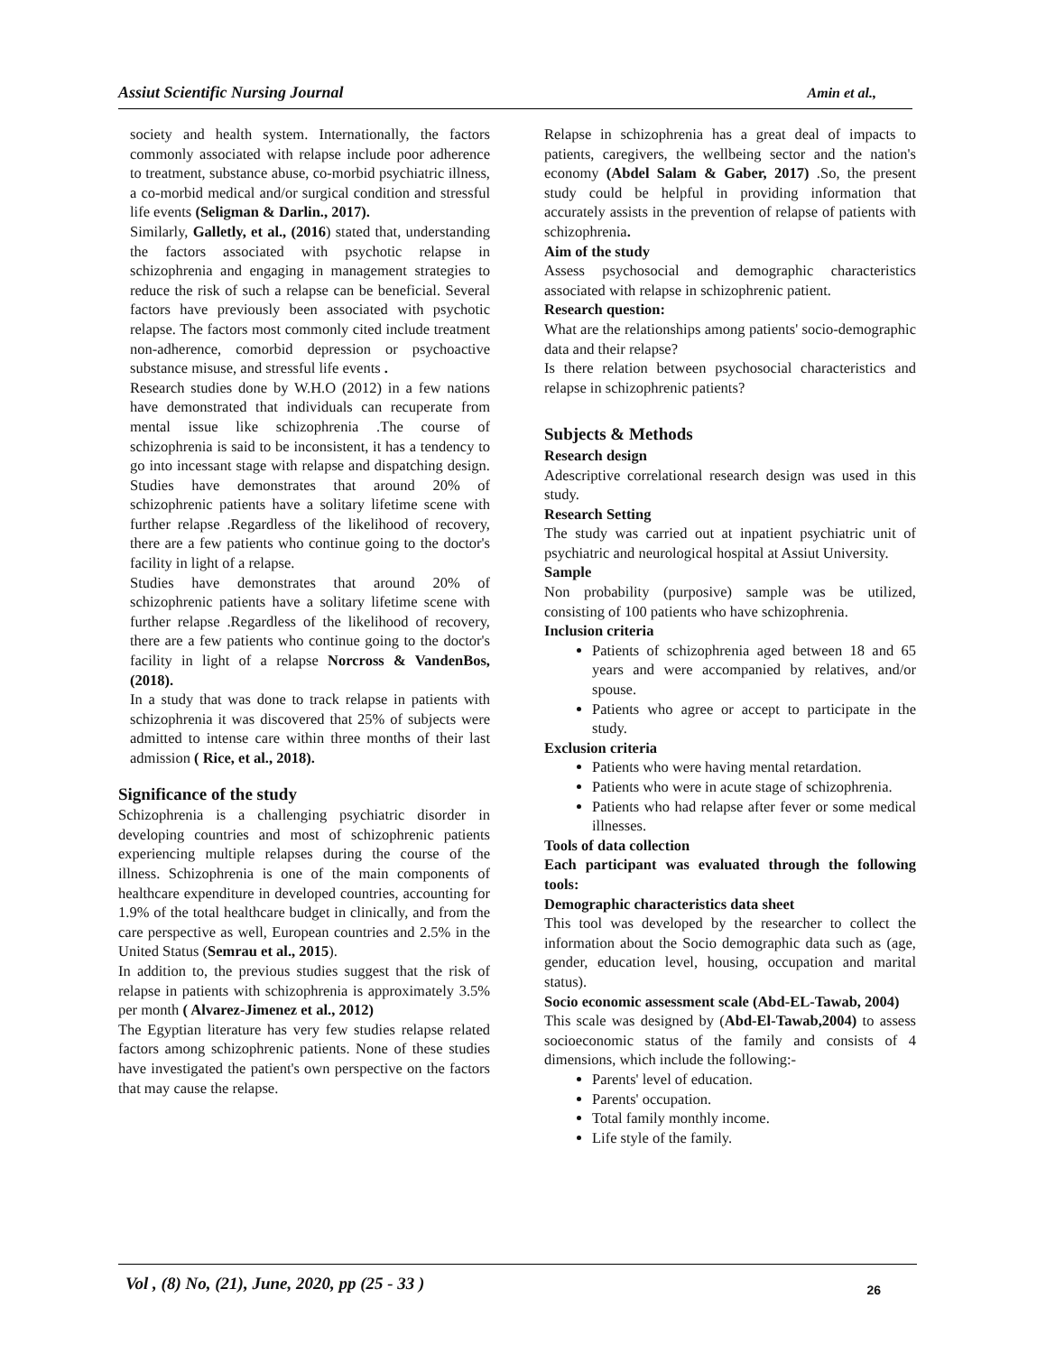Assiut Scientific Nursing Journal Amin et al.,
society and health system. Internationally, the factors commonly associated with relapse include poor adherence to treatment, substance abuse, co-morbid psychiatric illness, a co-morbid medical and/or surgical condition and stressful life events (Seligman & Darlin., 2017).
Similarly, Galletly, et al., (2016) stated that, understanding the factors associated with psychotic relapse in schizophrenia and engaging in management strategies to reduce the risk of such a relapse can be beneficial. Several factors have previously been associated with psychotic relapse. The factors most commonly cited include treatment non-adherence, comorbid depression or psychoactive substance misuse, and stressful life events .
Research studies done by W.H.O (2012) in a few nations have demonstrated that individuals can recuperate from mental issue like schizophrenia .The course of schizophrenia is said to be inconsistent, it has a tendency to go into incessant stage with relapse and dispatching design. Studies have demonstrates that around 20% of schizophrenic patients have a solitary lifetime scene with further relapse .Regardless of the likelihood of recovery, there are a few patients who continue going to the doctor's facility in light of a relapse.
Studies have demonstrates that around 20% of schizophrenic patients have a solitary lifetime scene with further relapse .Regardless of the likelihood of recovery, there are a few patients who continue going to the doctor's facility in light of a relapse Norcross & VandenBos, (2018).
In a study that was done to track relapse in patients with schizophrenia it was discovered that 25% of subjects were admitted to intense care within three months of their last admission ( Rice, et al., 2018).
Significance of the study
Schizophrenia is a challenging psychiatric disorder in developing countries and most of schizophrenic patients experiencing multiple relapses during the course of the illness. Schizophrenia is one of the main components of healthcare expenditure in developed countries, accounting for 1.9% of the total healthcare budget in clinically, and from the care perspective as well, European countries and 2.5% in the United Status (Semrau et al., 2015).
In addition to, the previous studies suggest that the risk of relapse in patients with schizophrenia is approximately 3.5% per month ( Alvarez-Jimenez et al., 2012)
The Egyptian literature has very few studies relapse related factors among schizophrenic patients. None of these studies have investigated the patient's own perspective on the factors that may cause the relapse.
Relapse in schizophrenia has a great deal of impacts to patients, caregivers, the wellbeing sector and the nation's economy (Abdel Salam & Gaber, 2017) .So, the present study could be helpful in providing information that accurately assists in the prevention of relapse of patients with schizophrenia.
Aim of the study
Assess psychosocial and demographic characteristics associated with relapse in schizophrenic patient.
Research question:
What are the relationships among patients' socio-demographic data and their relapse?
Is there relation between psychosocial characteristics and relapse in schizophrenic patients?
Subjects & Methods
Research design
Adescriptive correlational research design was used in this study.
Research Setting
The study was carried out at inpatient psychiatric unit of psychiatric and neurological hospital at Assiut University.
Sample
Non probability (purposive) sample was be utilized, consisting of 100 patients who have schizophrenia.
Inclusion criteria
Patients of schizophrenia aged between 18 and 65 years and were accompanied by relatives, and/or spouse.
Patients who agree or accept to participate in the study.
Exclusion criteria
Patients who were having mental retardation.
Patients who were in acute stage of schizophrenia.
Patients who had relapse after fever or some medical illnesses.
Tools of data collection
Each participant was evaluated through the following tools:
Demographic characteristics data sheet
This tool was developed by the researcher to collect the information about the Socio demographic data such as (age, gender, education level, housing, occupation and marital status).
Socio economic assessment scale (Abd-EL-Tawab, 2004)
This scale was designed by (Abd-El-Tawab,2004) to assess socioeconomic status of the family and consists of 4 dimensions, which include the following:-
Parents' level of education.
Parents' occupation.
Total family monthly income.
Life style of the family.
Vol , (8) No, (21), June, 2020, pp (25 - 33 ) 26